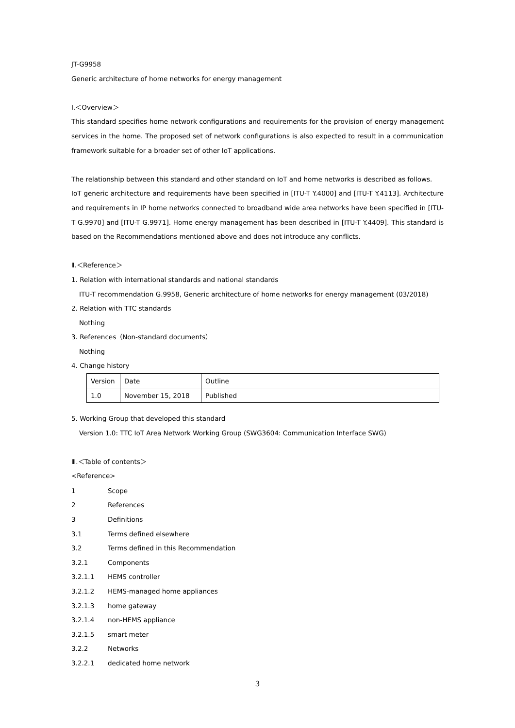JT-G9958
Generic architecture of home networks for energy management
Ⅰ.＜Overview＞
This standard specifies home network configurations and requirements for the provision of energy management services in the home. The proposed set of network configurations is also expected to result in a communication framework suitable for a broader set of other IoT applications.
The relationship between this standard and other standard on IoT and home networks is described as follows.
IoT generic architecture and requirements have been specified in [ITU-T Y.4000] and [ITU-T Y.4113]. Architecture and requirements in IP home networks connected to broadband wide area networks have been specified in [ITU-T G.9970] and [ITU-T G.9971]. Home energy management has been described in [ITU-T Y.4409]. This standard is based on the Recommendations mentioned above and does not introduce any conflicts.
Ⅱ.＜Reference＞
1. Relation with international standards and national standards
ITU-T recommendation G.9958, Generic architecture of home networks for energy management (03/2018)
2. Relation with TTC standards
Nothing
3. References（Non-standard documents）
Nothing
4. Change history
| Version | Date | Outline |
| 1.0 | November 15, 2018 | Published |
5. Working Group that developed this standard
Version 1.0: TTC IoT Area Network Working Group (SWG3604: Communication Interface SWG)
Ⅲ.＜Table of contents＞
<Reference>
| 1 | Scope |
| 2 | References |
| 3 | Definitions |
| 3.1 | Terms defined elsewhere |
| 3.2 | Terms defined in this Recommendation |
| 3.2.1 | Components |
| 3.2.1.1 | HEMS controller |
| 3.2.1.2 | HEMS-managed home appliances |
| 3.2.1.3 | home gateway |
| 3.2.1.4 | non-HEMS appliance |
| 3.2.1.5 | smart meter |
| 3.2.2 | Networks |
| 3.2.2.1 | dedicated home network |
3